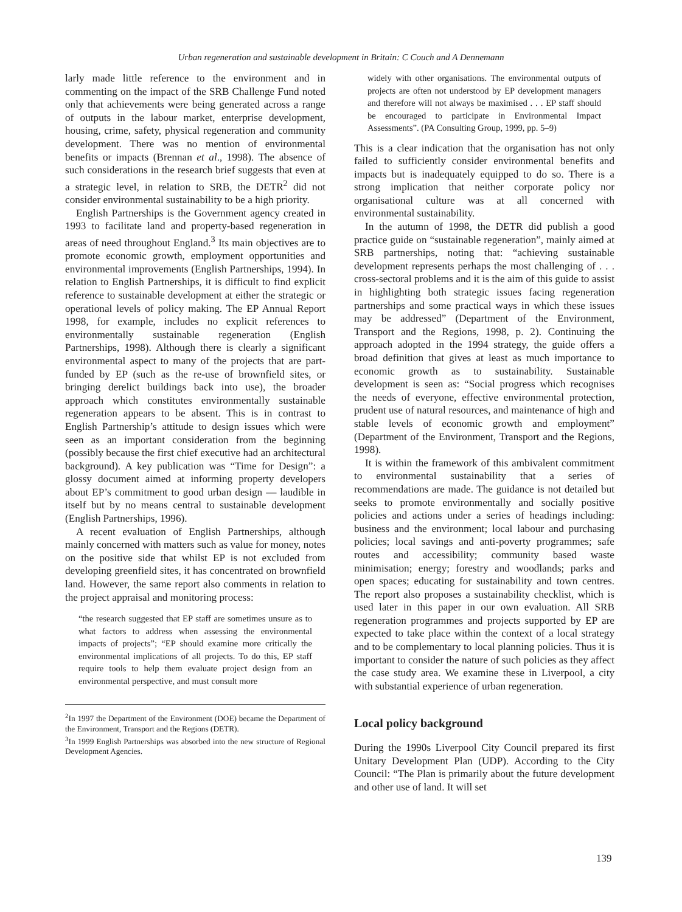Urban regeneration and sustainable development in Britain: C Couch and A Dennemann
larly made little reference to the environment and in commenting on the impact of the SRB Challenge Fund noted only that achievements were being generated across a range of outputs in the labour market, enterprise development, housing, crime, safety, physical regeneration and community development. There was no mention of environmental benefits or impacts (Brennan et al., 1998). The absence of such considerations in the research brief suggests that even at a strategic level, in relation to SRB, the DETR<sup>2</sup> did not consider environmental sustainability to be a high priority.
English Partnerships is the Government agency created in 1993 to facilitate land and property-based regeneration in areas of need throughout England.<sup>3</sup> Its main objectives are to promote economic growth, employment opportunities and environmental improvements (English Partnerships, 1994). In relation to English Partnerships, it is difficult to find explicit reference to sustainable development at either the strategic or operational levels of policy making. The EP Annual Report 1998, for example, includes no explicit references to environmentally sustainable regeneration (English Partnerships, 1998). Although there is clearly a significant environmental aspect to many of the projects that are part-funded by EP (such as the re-use of brownfield sites, or bringing derelict buildings back into use), the broader approach which constitutes environmentally sustainable regeneration appears to be absent. This is in contrast to English Partnership’s attitude to design issues which were seen as an important consideration from the beginning (possibly because the first chief executive had an architectural background). A key publication was “Time for Design”: a glossy document aimed at informing property developers about EP’s commitment to good urban design — laudible in itself but by no means central to sustainable development (English Partnerships, 1996).
A recent evaluation of English Partnerships, although mainly concerned with matters such as value for money, notes on the positive side that whilst EP is not excluded from developing greenfield sites, it has concentrated on brownfield land. However, the same report also comments in relation to the project appraisal and monitoring process:
“the research suggested that EP staff are sometimes unsure as to what factors to address when assessing the environmental impacts of projects”; “EP should examine more critically the environmental implications of all projects. To do this, EP staff require tools to help them evaluate project design from an environmental perspective, and must consult more
<sup>2</sup> In 1997 the Department of the Environment (DOE) became the Department of the Environment, Transport and the Regions (DETR).
<sup>3</sup> In 1999 English Partnerships was absorbed into the new structure of Regional Development Agencies.
widely with other organisations. The environmental outputs of projects are often not understood by EP development managers and therefore will not always be maximised . . . EP staff should be encouraged to participate in Environmental Impact Assessments”. (PA Consulting Group, 1999, pp. 5–9)
This is a clear indication that the organisation has not only failed to sufficiently consider environmental benefits and impacts but is inadequately equipped to do so. There is a strong implication that neither corporate policy nor organisational culture was at all concerned with environmental sustainability.
In the autumn of 1998, the DETR did publish a good practice guide on “sustainable regeneration”, mainly aimed at SRB partnerships, noting that: “achieving sustainable development represents perhaps the most challenging of . . . cross-sectoral problems and it is the aim of this guide to assist in highlighting both strategic issues facing regeneration partnerships and some practical ways in which these issues may be addressed” (Department of the Environment, Transport and the Regions, 1998, p. 2). Continuing the approach adopted in the 1994 strategy, the guide offers a broad definition that gives at least as much importance to economic growth as to sustainability. Sustainable development is seen as: “Social progress which recognises the needs of everyone, effective environmental protection, prudent use of natural resources, and maintenance of high and stable levels of economic growth and employment” (Department of the Environment, Transport and the Regions, 1998).
It is within the framework of this ambivalent commitment to environmental sustainability that a series of recommendations are made. The guidance is not detailed but seeks to promote environmentally and socially positive policies and actions under a series of headings including: business and the environment; local labour and purchasing policies; local savings and anti-poverty programmes; safe routes and accessibility; community based waste minimisation; energy; forestry and woodlands; parks and open spaces; educating for sustainability and town centres. The report also proposes a sustainability checklist, which is used later in this paper in our own evaluation. All SRB regeneration programmes and projects supported by EP are expected to take place within the context of a local strategy and to be complementary to local planning policies. Thus it is important to consider the nature of such policies as they affect the case study area. We examine these in Liverpool, a city with substantial experience of urban regeneration.
Local policy background
During the 1990s Liverpool City Council prepared its first Unitary Development Plan (UDP). According to the City Council: “The Plan is primarily about the future development and other use of land. It will set
139